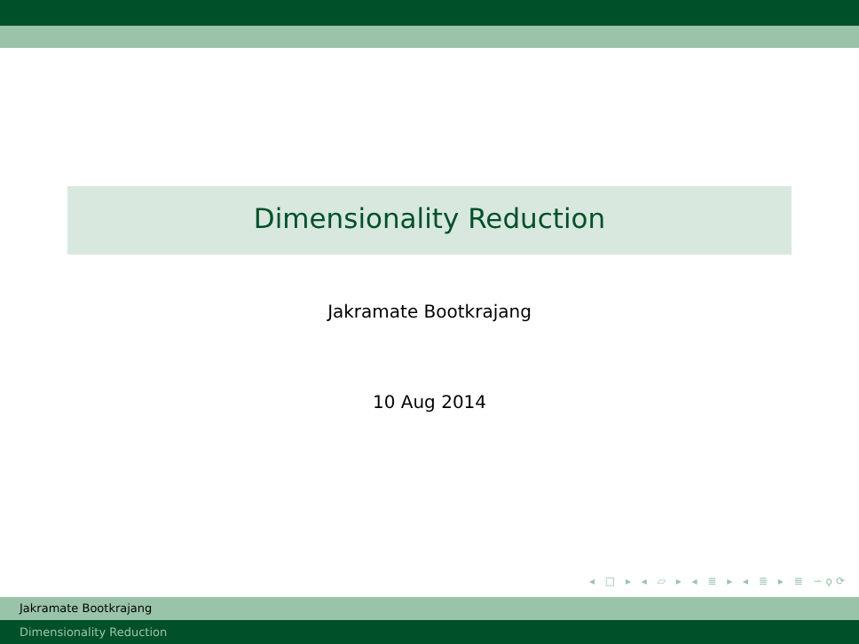Dimensionality Reduction
Jakramate Bootkrajang
10 Aug 2014
◂ □ ▸ ◂ ▱ ▸ ◂ ≣ ▸ ◂ ≣ ▸ ≣ ∽ϙ⟳
Jakramate Bootkrajang
Dimensionality Reduction